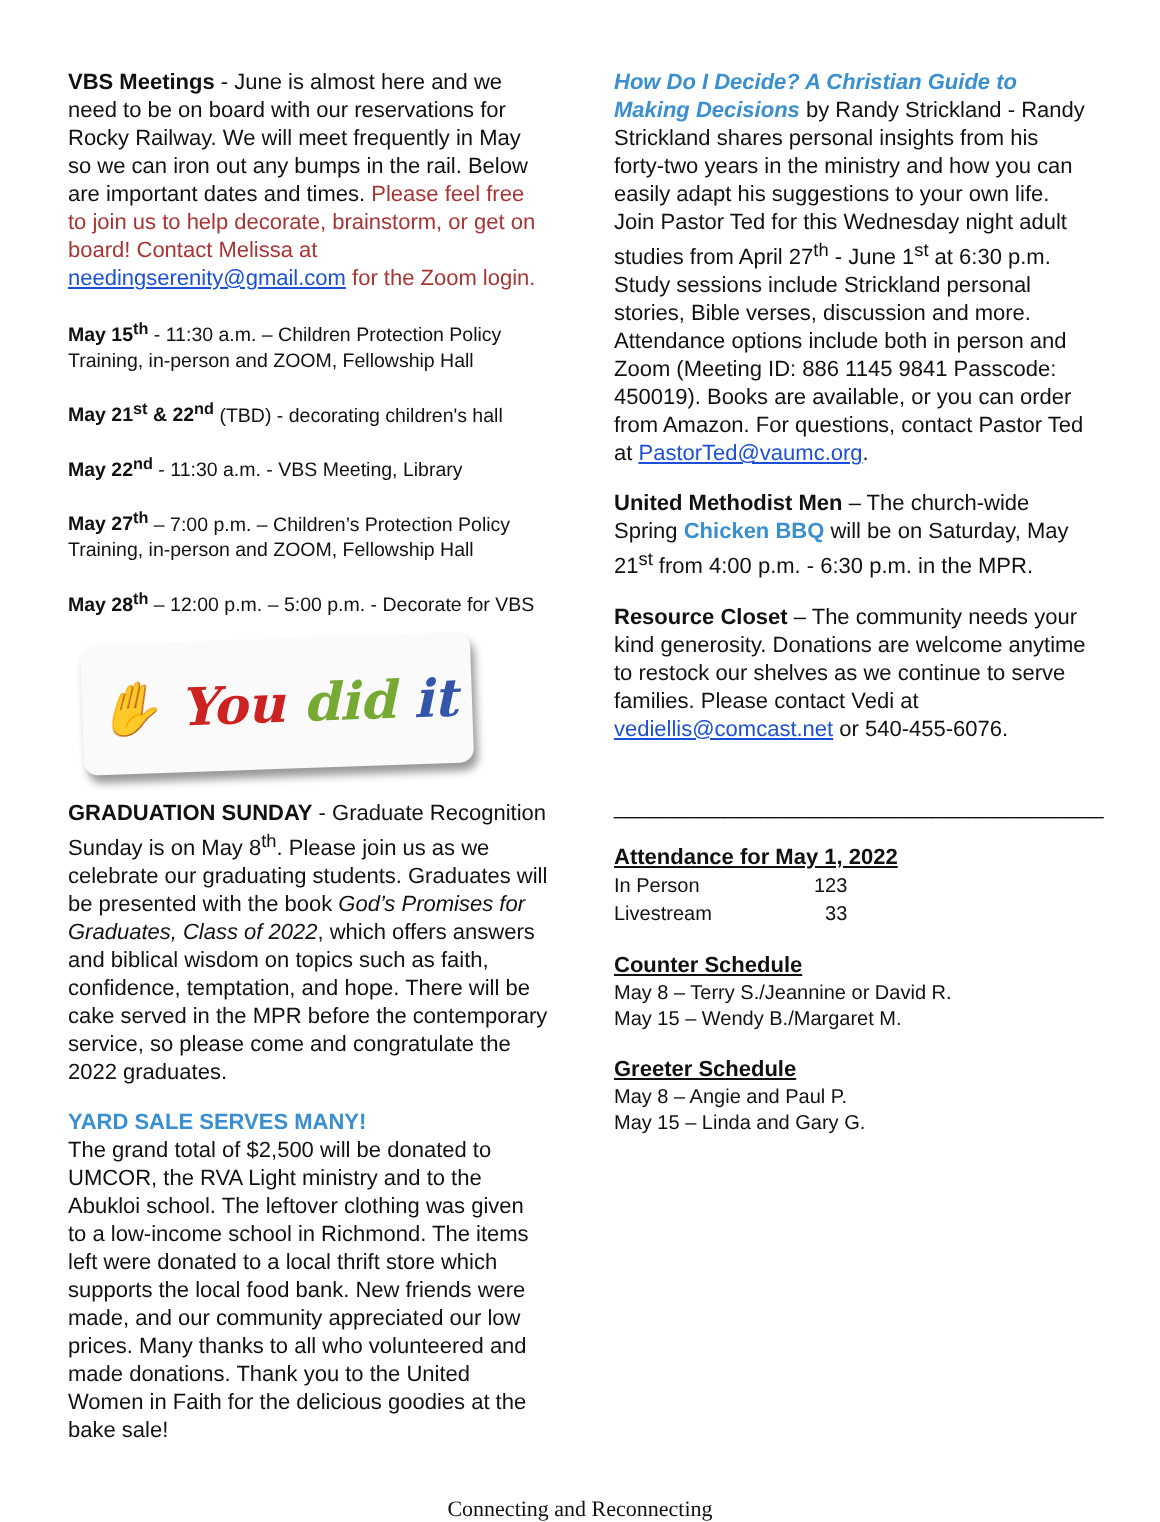VBS Meetings - June is almost here and we need to be on board with our reservations for Rocky Railway. We will meet frequently in May so we can iron out any bumps in the rail. Below are important dates and times. Please feel free to join us to help decorate, brainstorm, or get on board! Contact Melissa at needingserenity@gmail.com for the Zoom login.
May 15<sup>th</sup> - 11:30 a.m. – Children Protection Policy Training, in-person and ZOOM, Fellowship Hall
May 21<sup>st</sup> & 22<sup>nd</sup> (TBD) - decorating children's hall
May 22<sup>nd</sup> - 11:30 a.m. - VBS Meeting, Library
May 27<sup>th</sup> – 7:00 p.m. – Children’s Protection Policy Training, in-person and ZOOM, Fellowship Hall
May 28<sup>th</sup> – 12:00 p.m. – 5:00 p.m. - Decorate for VBS
✋ You did it
GRADUATION SUNDAY - Graduate Recognition Sunday is on May 8<sup>th</sup>. Please join us as we celebrate our graduating students. Graduates will be presented with the book God’s Promises for Graduates, Class of 2022, which offers answers and biblical wisdom on topics such as faith, confidence, temptation, and hope. There will be cake served in the MPR before the contemporary service, so please come and congratulate the 2022 graduates.
YARD SALE SERVES MANY!
The grand total of $2,500 will be donated to UMCOR, the RVA Light ministry and to the Abukloi school. The leftover clothing was given to a low-income school in Richmond. The items left were donated to a local thrift store which supports the local food bank. New friends were made, and our community appreciated our low prices. Many thanks to all who volunteered and made donations. Thank you to the United Women in Faith for the delicious goodies at the bake sale!
How Do I Decide? A Christian Guide to Making Decisions by Randy Strickland - Randy Strickland shares personal insights from his forty-two years in the ministry and how you can easily adapt his suggestions to your own life. Join Pastor Ted for this Wednesday night adult studies from April 27<sup>th</sup> - June 1<sup>st</sup> at 6:30 p.m. Study sessions include Strickland personal stories, Bible verses, discussion and more. Attendance options include both in person and Zoom (Meeting ID: 886 1145 9841 Passcode: 450019). Books are available, or you can order from Amazon. For questions, contact Pastor Ted at PastorTed@vaumc.org.
United Methodist Men – The church-wide Spring Chicken BBQ will be on Saturday, May 21<sup>st</sup> from 4:00 p.m. - 6:30 p.m. in the MPR.
Resource Closet – The community needs your kind generosity. Donations are welcome anytime to restock our shelves as we continue to serve families. Please contact Vedi at vediellis@comcast.net or 540-455-6076.
________________________________________
Attendance for May 1, 2022
| In Person | 123 |
| Livestream | 33 |
Counter Schedule
May 8 – Terry S./Jeannine or David R.
May 15 – Wendy B./Margaret M.
Greeter Schedule
May 8 – Angie and Paul P.
May 15 – Linda and Gary G.
Connecting and Reconnecting